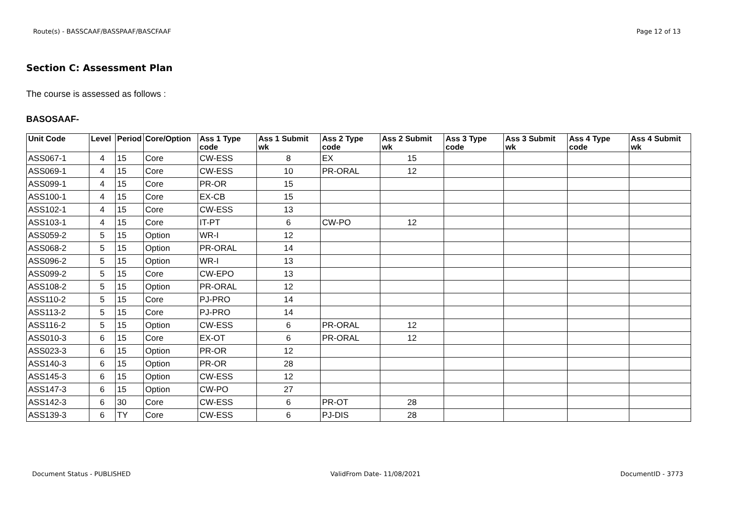Route(s) - BASSCAAF/BASSPAAF/BASCFAAF Page 12 of 13
Section C: Assessment Plan
The course is assessed as follows :
BASOSAAF-
| Unit Code | Level | Period | Core/Option | Ass 1 Type code | Ass 1 Submit wk | Ass 2 Type code | Ass 2 Submit wk | Ass 3 Type code | Ass 3 Submit wk | Ass 4 Type code | Ass 4 Submit wk |
| --- | --- | --- | --- | --- | --- | --- | --- | --- | --- | --- | --- |
| ASS067-1 | 4 | 15 | Core | CW-ESS | 8 | EX | 15 | | | | |
| ASS069-1 | 4 | 15 | Core | CW-ESS | 10 | PR-ORAL | 12 | | | | |
| ASS099-1 | 4 | 15 | Core | PR-OR | 15 | | | | | | |
| ASS100-1 | 4 | 15 | Core | EX-CB | 15 | | | | | | |
| ASS102-1 | 4 | 15 | Core | CW-ESS | 13 | | | | | | |
| ASS103-1 | 4 | 15 | Core | IT-PT | 6 | CW-PO | 12 | | | | |
| ASS059-2 | 5 | 15 | Option | WR-I | 12 | | | | | | |
| ASS068-2 | 5 | 15 | Option | PR-ORAL | 14 | | | | | | |
| ASS096-2 | 5 | 15 | Option | WR-I | 13 | | | | | | |
| ASS099-2 | 5 | 15 | Core | CW-EPO | 13 | | | | | | |
| ASS108-2 | 5 | 15 | Option | PR-ORAL | 12 | | | | | | |
| ASS110-2 | 5 | 15 | Core | PJ-PRO | 14 | | | | | | |
| ASS113-2 | 5 | 15 | Core | PJ-PRO | 14 | | | | | | |
| ASS116-2 | 5 | 15 | Option | CW-ESS | 6 | PR-ORAL | 12 | | | | |
| ASS010-3 | 6 | 15 | Core | EX-OT | 6 | PR-ORAL | 12 | | | | |
| ASS023-3 | 6 | 15 | Option | PR-OR | 12 | | | | | | |
| ASS140-3 | 6 | 15 | Option | PR-OR | 28 | | | | | | |
| ASS145-3 | 6 | 15 | Option | CW-ESS | 12 | | | | | | |
| ASS147-3 | 6 | 15 | Option | CW-PO | 27 | | | | | | |
| ASS142-3 | 6 | 30 | Core | CW-ESS | 6 | PR-OT | 28 | | | | |
| ASS139-3 | 6 | TY | Core | CW-ESS | 6 | PJ-DIS | 28 | | | | |
Document Status - PUBLISHED ValidFrom Date- 11/08/2021 DocumentID - 3773